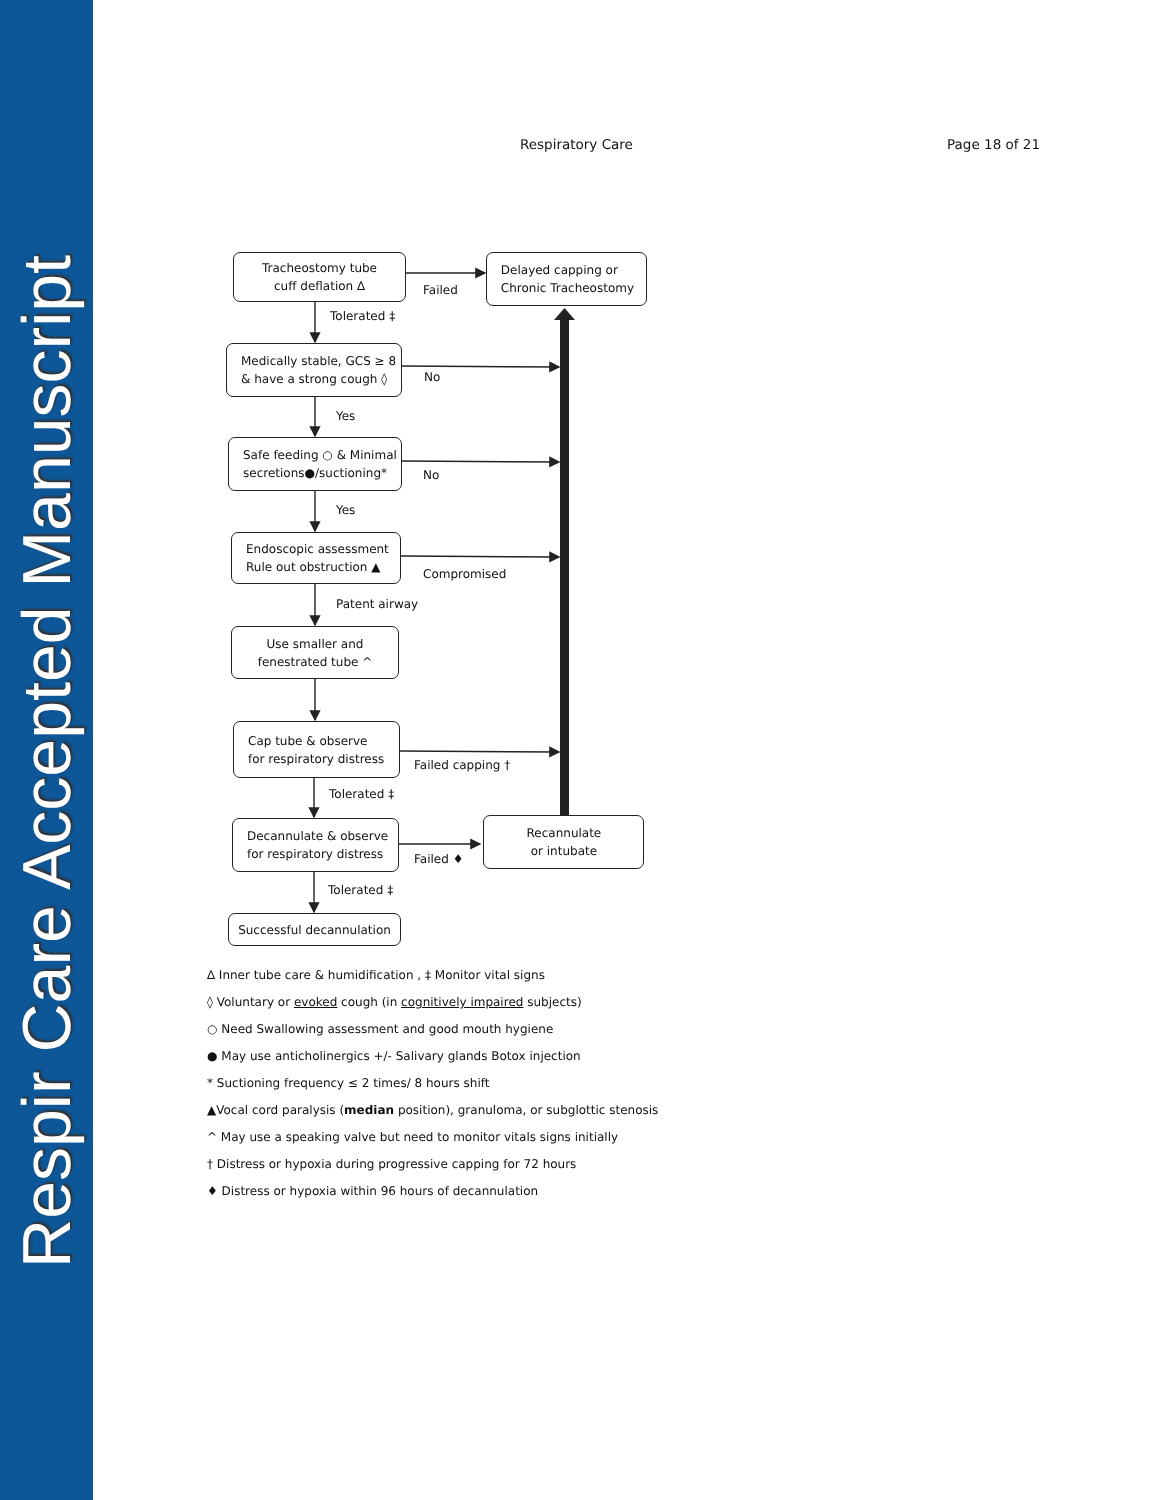Respir Care Accepted Manuscript
Respiratory Care Page 18 of 21
Tracheostomy tube
cuff deflation ∆
Failed
Delayed capping or
Chronic Tracheostomy
Tolerated ‡
Medically stable, GCS ≥ 8
& have a strong cough ◊
No
Yes
Safe feeding ○ & Minimal
secretions●/suctioning*
No
Yes
Endoscopic assessment
Rule out obstruction ▲
Compromised
Patent airway
Use smaller and
fenestrated tube ^
Cap tube & observe
for respiratory distress
Failed capping †
Tolerated ‡
Decannulate & observe
for respiratory distress
Failed ♦
Recannulate
or intubate
Tolerated ‡
Successful decannulation
∆ Inner tube care & humidification , ‡ Monitor vital signs
◊ Voluntary or evoked cough (in cognitively impaired subjects)
○ Need Swallowing assessment and good mouth hygiene
● May use anticholinergics +/- Salivary glands Botox injection
* Suctioning frequency ≤ 2 times/ 8 hours shift
▲Vocal cord paralysis (median position), granuloma, or subglottic stenosis
^ May use a speaking valve but need to monitor vitals signs initially
† Distress or hypoxia during progressive capping for 72 hours
♦ Distress or hypoxia within 96 hours of decannulation